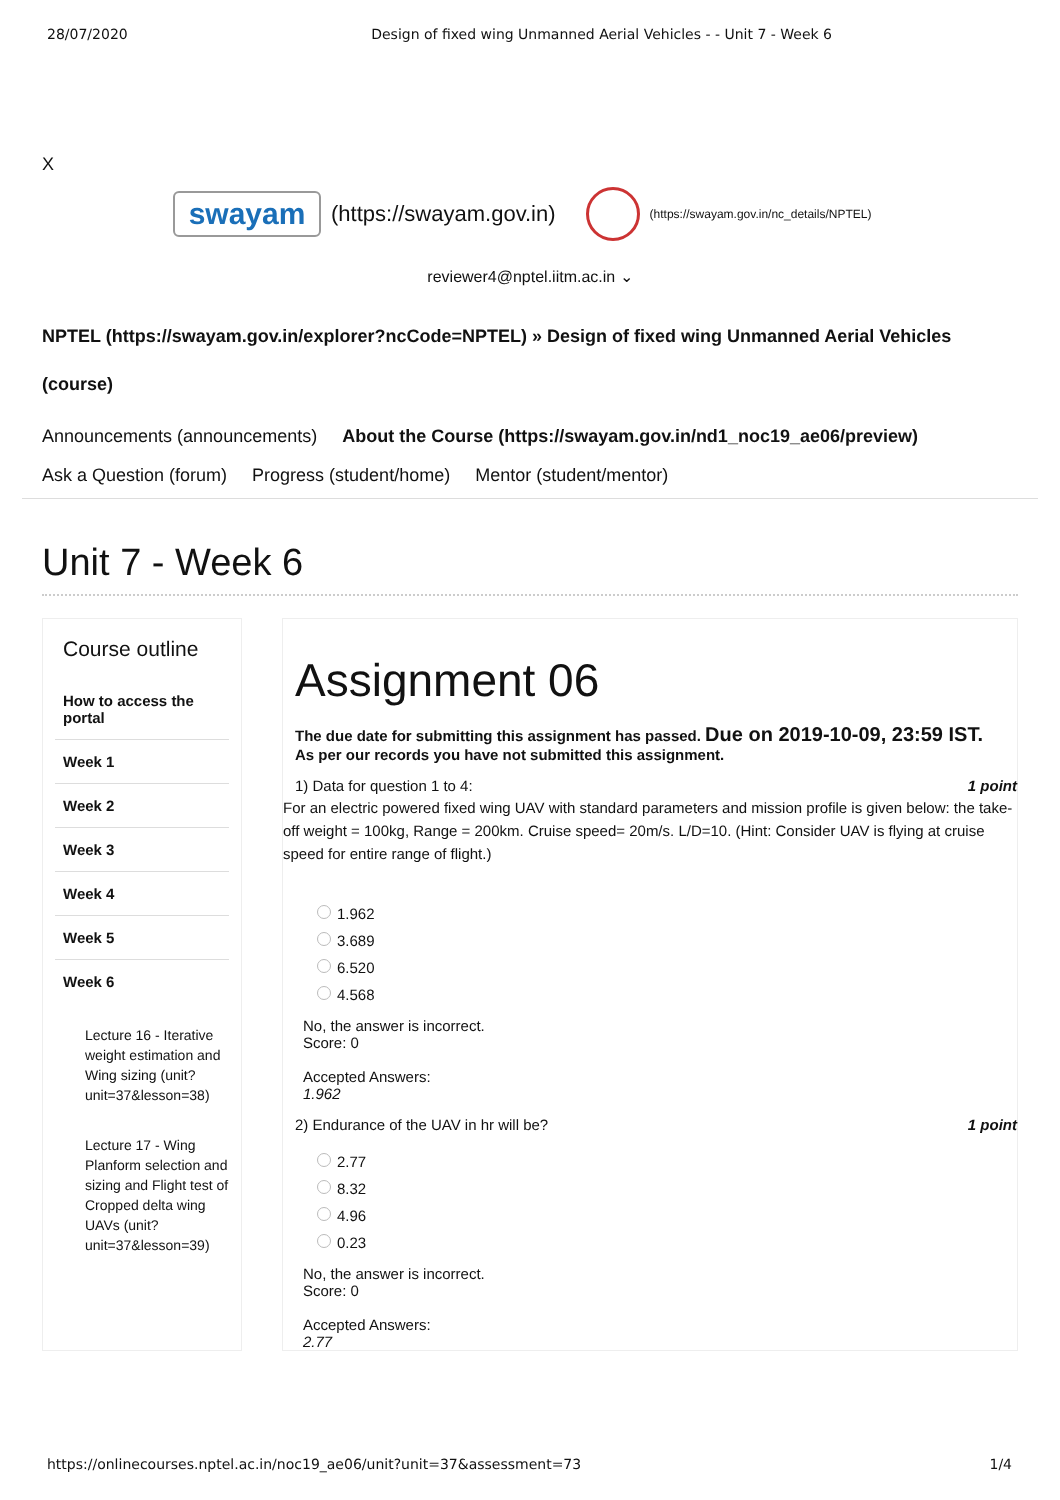28/07/2020 Design of fixed wing Unmanned Aerial Vehicles - - Unit 7 - Week 6
X
swayam
(https://swayam.gov.in)
(https://swayam.gov.in/nc_details/NPTEL)
reviewer4@nptel.iitm.ac.in ⌄
NPTEL (https://swayam.gov.in/explorer?ncCode=NPTEL) » Design of fixed wing Unmanned Aerial Vehicles
(course)
Announcements (announcements) About the Course (https://swayam.gov.in/nd1_noc19_ae06/preview)
Ask a Question (forum) Progress (student/home) Mentor (student/mentor)
Unit 7 - Week 6
Course outline
How to access the portal
Week 1
Week 2
Week 3
Week 4
Week 5
Week 6
Lecture 16 - Iterative weight estimation and Wing sizing (unit?unit=37&lesson=38)
Lecture 17 - Wing Planform selection and sizing and Flight test of Cropped delta wing UAVs (unit?unit=37&lesson=39)
Assignment 06
The due date for submitting this assignment has passed. Due on 2019-10-09, 23:59 IST.
As per our records you have not submitted this assignment.
1) Data for question 1 to 4: 1 point
For an electric powered fixed wing UAV with standard parameters and mission profile is given below: the take-off weight = 100kg, Range = 200km. Cruise speed= 20m/s. L/D=10. (Hint: Consider UAV is flying at cruise speed for entire range of flight.)
1.962
3.689
6.520
4.568
No, the answer is incorrect.
Score: 0
Accepted Answers:
1.962
2) Endurance of the UAV in hr will be? 1 point
2.77
8.32
4.96
0.23
No, the answer is incorrect.
Score: 0
Accepted Answers:
2.77
https://onlinecourses.nptel.ac.in/noc19_ae06/unit?unit=37&assessment=73 1/4